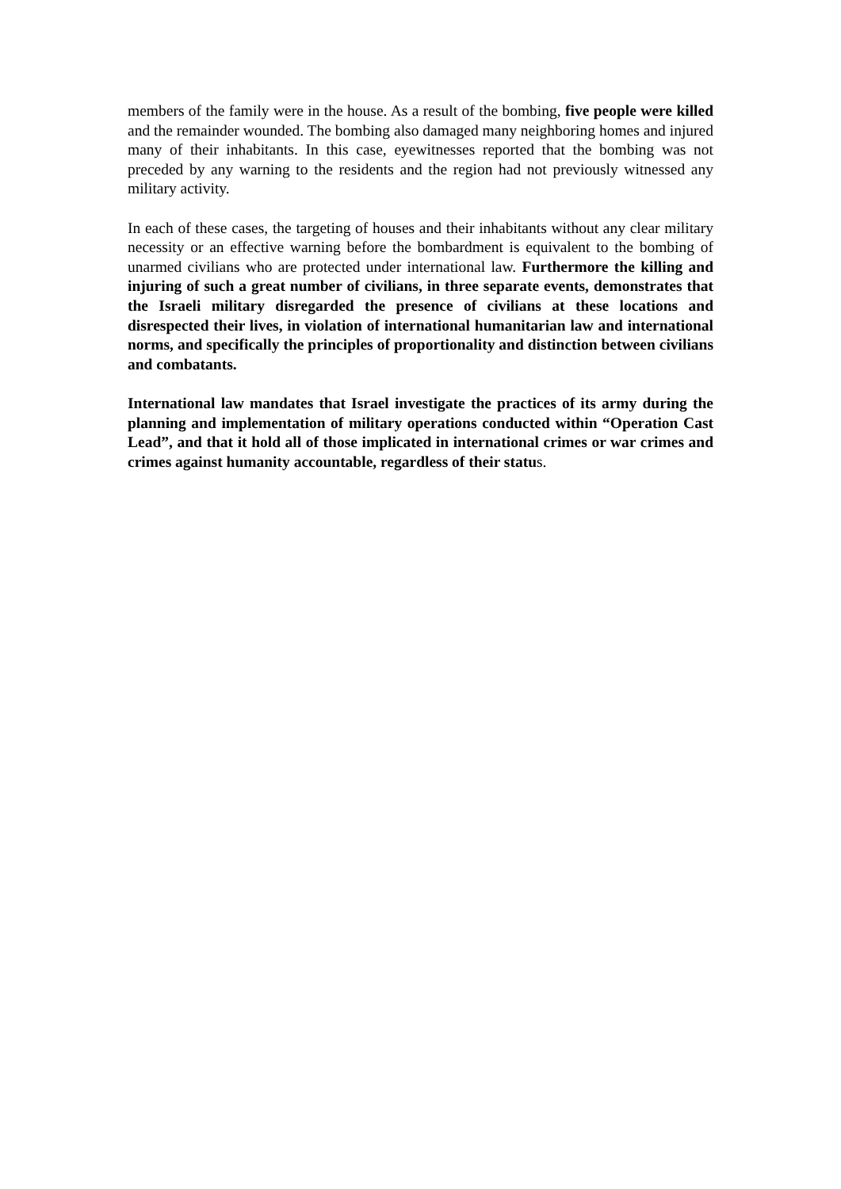members of the family were in the house. As a result of the bombing, five people were killed and the remainder wounded. The bombing also damaged many neighboring homes and injured many of their inhabitants. In this case, eyewitnesses reported that the bombing was not preceded by any warning to the residents and the region had not previously witnessed any military activity.
In each of these cases, the targeting of houses and their inhabitants without any clear military necessity or an effective warning before the bombardment is equivalent to the bombing of unarmed civilians who are protected under international law. Furthermore the killing and injuring of such a great number of civilians, in three separate events, demonstrates that the Israeli military disregarded the presence of civilians at these locations and disrespected their lives, in violation of international humanitarian law and international norms, and specifically the principles of proportionality and distinction between civilians and combatants.
International law mandates that Israel investigate the practices of its army during the planning and implementation of military operations conducted within “Operation Cast Lead”, and that it hold all of those implicated in international crimes or war crimes and crimes against humanity accountable, regardless of their status.